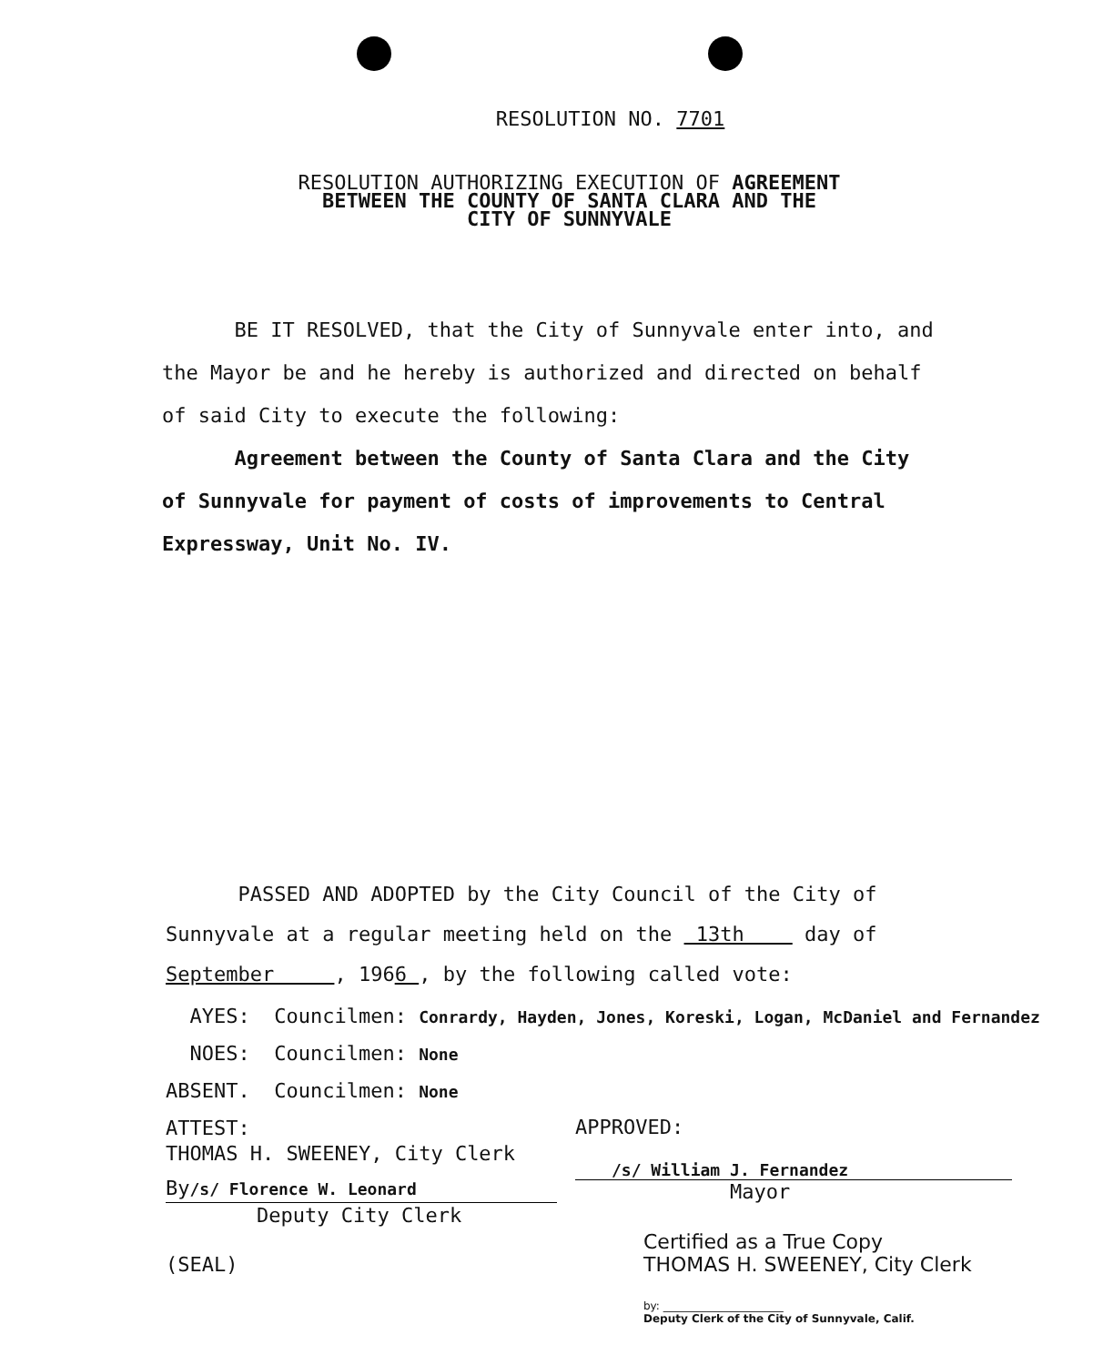RESOLUTION NO. 7701
RESOLUTION AUTHORIZING EXECUTION OF AGREEMENT
BETWEEN THE COUNTY OF SANTA CLARA AND THE
CITY OF SUNNYVALE
BE IT RESOLVED, that the City of Sunnyvale enter into, and the Mayor be and he hereby is authorized and directed on behalf of said City to execute the following:
Agreement between the County of Santa Clara and the City of Sunnyvale for payment of costs of improvements to Central Expressway, Unit No. IV.
PASSED AND ADOPTED by the City Council of the City of Sunnyvale at a regular meeting held on the 13th day of September , 1966 , by the following called vote:
AYES: Councilmen: Conrardy, Hayden, Jones, Koreski, Logan, McDaniel and Fernandez
NOES: Councilmen: None
ABSENT. Councilmen: None
ATTEST:
THOMAS H. SWEENEY, City Clerk
By/s/ Florence W. Leonard
Deputy City Clerk
(SEAL)
APPROVED:
/s/ William J. Fernandez
Mayor
Certified as a True Copy
THOMAS H. SWEENEY, City Clerk
by: ______________________
Deputy Clerk of the City of Sunnyvale, Calif.